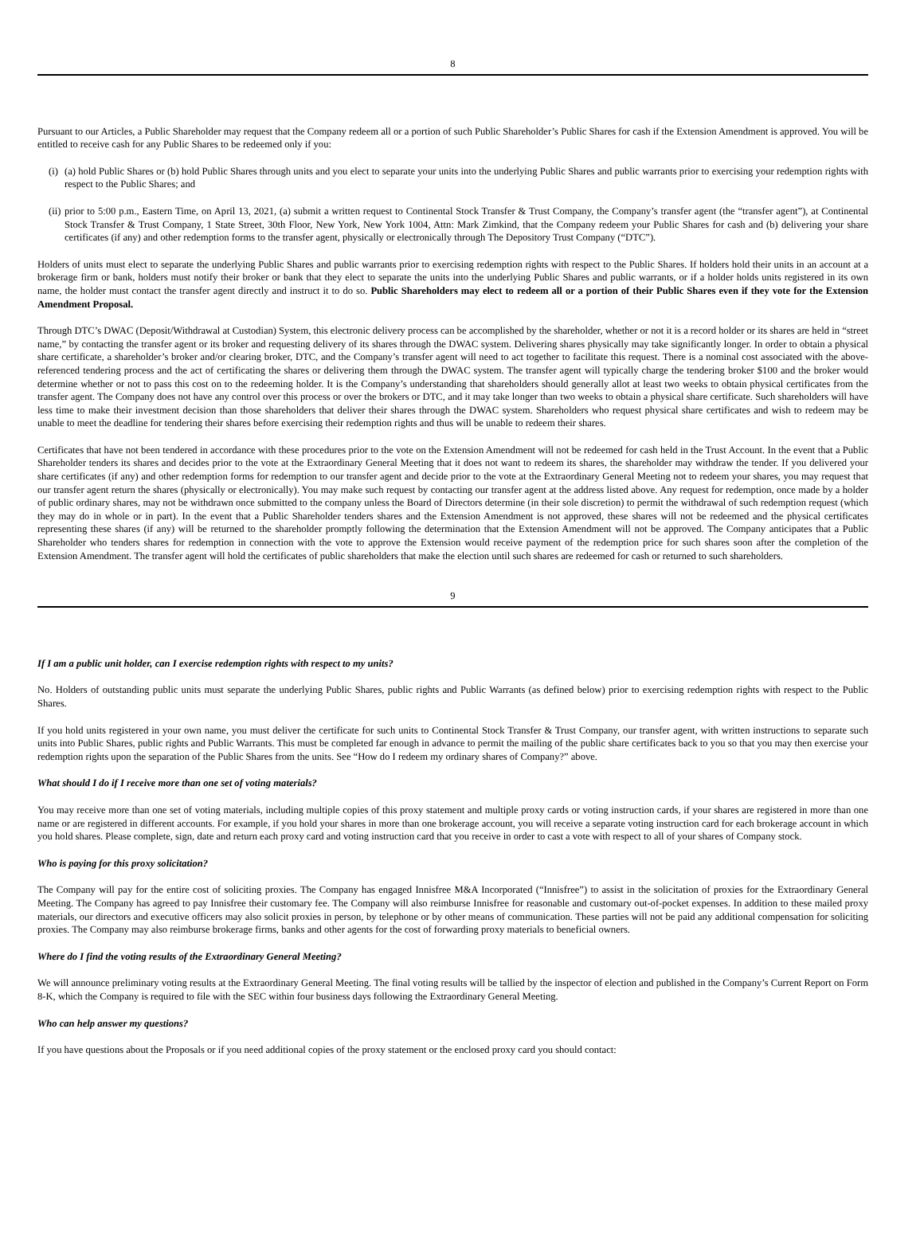8
Pursuant to our Articles, a Public Shareholder may request that the Company redeem all or a portion of such Public Shareholder’s Public Shares for cash if the Extension Amendment is approved. You will be entitled to receive cash for any Public Shares to be redeemed only if you:
(i)
(a) hold Public Shares or (b) hold Public Shares through units and you elect to separate your units into the underlying Public Shares and public warrants prior to exercising your redemption rights with respect to the Public Shares; and
(ii)
prior to 5:00 p.m., Eastern Time, on April 13, 2021, (a) submit a written request to Continental Stock Transfer & Trust Company, the Company’s transfer agent (the “transfer agent”), at Continental Stock Transfer & Trust Company, 1 State Street, 30th Floor, New York, New York 1004, Attn: Mark Zimkind, that the Company redeem your Public Shares for cash and (b) delivering your share certificates (if any) and other redemption forms to the transfer agent, physically or electronically through The Depository Trust Company (“DTC”).
Holders of units must elect to separate the underlying Public Shares and public warrants prior to exercising redemption rights with respect to the Public Shares. If holders hold their units in an account at a brokerage firm or bank, holders must notify their broker or bank that they elect to separate the units into the underlying Public Shares and public warrants, or if a holder holds units registered in its own name, the holder must contact the transfer agent directly and instruct it to do so. Public Shareholders may elect to redeem all or a portion of their Public Shares even if they vote for the Extension Amendment Proposal.
Through DTC’s DWAC (Deposit/Withdrawal at Custodian) System, this electronic delivery process can be accomplished by the shareholder, whether or not it is a record holder or its shares are held in “street name,” by contacting the transfer agent or its broker and requesting delivery of its shares through the DWAC system. Delivering shares physically may take significantly longer. In order to obtain a physical share certificate, a shareholder’s broker and/or clearing broker, DTC, and the Company’s transfer agent will need to act together to facilitate this request. There is a nominal cost associated with the above-referenced tendering process and the act of certificating the shares or delivering them through the DWAC system. The transfer agent will typically charge the tendering broker $100 and the broker would determine whether or not to pass this cost on to the redeeming holder. It is the Company’s understanding that shareholders should generally allot at least two weeks to obtain physical certificates from the transfer agent. The Company does not have any control over this process or over the brokers or DTC, and it may take longer than two weeks to obtain a physical share certificate. Such shareholders will have less time to make their investment decision than those shareholders that deliver their shares through the DWAC system. Shareholders who request physical share certificates and wish to redeem may be unable to meet the deadline for tendering their shares before exercising their redemption rights and thus will be unable to redeem their shares.
Certificates that have not been tendered in accordance with these procedures prior to the vote on the Extension Amendment will not be redeemed for cash held in the Trust Account. In the event that a Public Shareholder tenders its shares and decides prior to the vote at the Extraordinary General Meeting that it does not want to redeem its shares, the shareholder may withdraw the tender. If you delivered your share certificates (if any) and other redemption forms for redemption to our transfer agent and decide prior to the vote at the Extraordinary General Meeting not to redeem your shares, you may request that our transfer agent return the shares (physically or electronically). You may make such request by contacting our transfer agent at the address listed above. Any request for redemption, once made by a holder of public ordinary shares, may not be withdrawn once submitted to the company unless the Board of Directors determine (in their sole discretion) to permit the withdrawal of such redemption request (which they may do in whole or in part). In the event that a Public Shareholder tenders shares and the Extension Amendment is not approved, these shares will not be redeemed and the physical certificates representing these shares (if any) will be returned to the shareholder promptly following the determination that the Extension Amendment will not be approved. The Company anticipates that a Public Shareholder who tenders shares for redemption in connection with the vote to approve the Extension would receive payment of the redemption price for such shares soon after the completion of the Extension Amendment. The transfer agent will hold the certificates of public shareholders that make the election until such shares are redeemed for cash or returned to such shareholders.
9
If I am a public unit holder, can I exercise redemption rights with respect to my units?
No. Holders of outstanding public units must separate the underlying Public Shares, public rights and Public Warrants (as defined below) prior to exercising redemption rights with respect to the Public Shares.
If you hold units registered in your own name, you must deliver the certificate for such units to Continental Stock Transfer & Trust Company, our transfer agent, with written instructions to separate such units into Public Shares, public rights and Public Warrants. This must be completed far enough in advance to permit the mailing of the public share certificates back to you so that you may then exercise your redemption rights upon the separation of the Public Shares from the units. See “How do I redeem my ordinary shares of Company?” above.
What should I do if I receive more than one set of voting materials?
You may receive more than one set of voting materials, including multiple copies of this proxy statement and multiple proxy cards or voting instruction cards, if your shares are registered in more than one name or are registered in different accounts. For example, if you hold your shares in more than one brokerage account, you will receive a separate voting instruction card for each brokerage account in which you hold shares. Please complete, sign, date and return each proxy card and voting instruction card that you receive in order to cast a vote with respect to all of your shares of Company stock.
Who is paying for this proxy solicitation?
The Company will pay for the entire cost of soliciting proxies. The Company has engaged Innisfree M&A Incorporated (“Innisfree”) to assist in the solicitation of proxies for the Extraordinary General Meeting. The Company has agreed to pay Innisfree their customary fee. The Company will also reimburse Innisfree for reasonable and customary out-of-pocket expenses. In addition to these mailed proxy materials, our directors and executive officers may also solicit proxies in person, by telephone or by other means of communication. These parties will not be paid any additional compensation for soliciting proxies. The Company may also reimburse brokerage firms, banks and other agents for the cost of forwarding proxy materials to beneficial owners.
Where do I find the voting results of the Extraordinary General Meeting?
We will announce preliminary voting results at the Extraordinary General Meeting. The final voting results will be tallied by the inspector of election and published in the Company’s Current Report on Form 8-K, which the Company is required to file with the SEC within four business days following the Extraordinary General Meeting.
Who can help answer my questions?
If you have questions about the Proposals or if you need additional copies of the proxy statement or the enclosed proxy card you should contact: